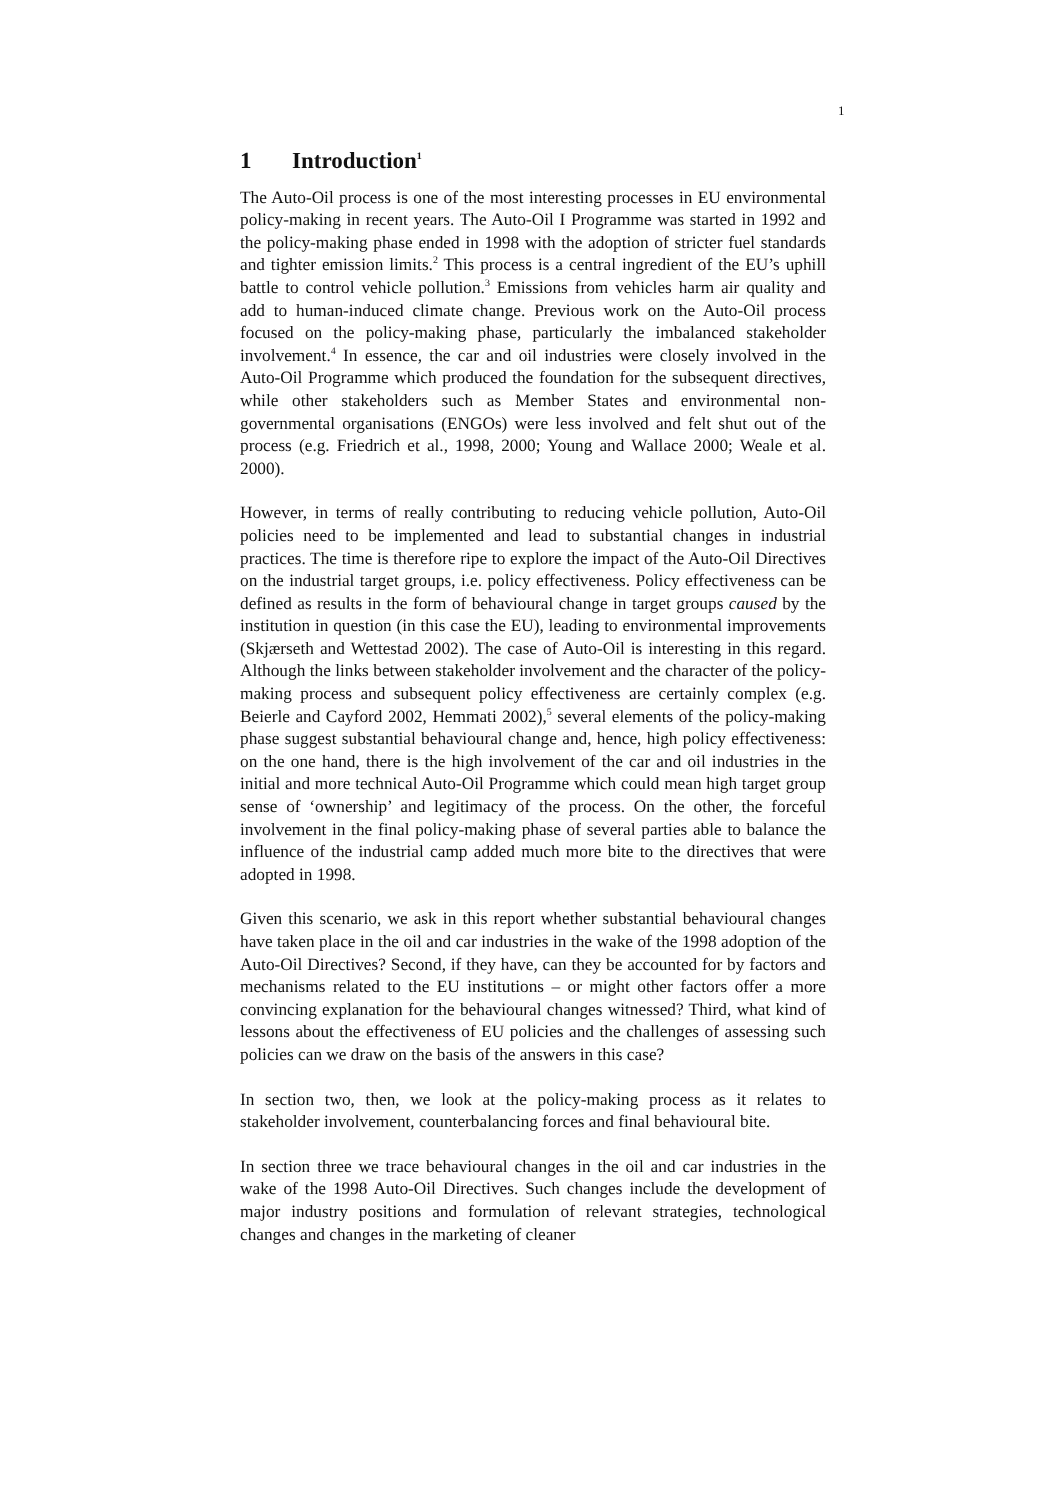1
1 Introduction<sup>1</sup>
The Auto-Oil process is one of the most interesting processes in EU environmental policy-making in recent years. The Auto-Oil I Programme was started in 1992 and the policy-making phase ended in 1998 with the adoption of stricter fuel standards and tighter emission limits.<sup>2</sup> This process is a central ingredient of the EU’s uphill battle to control vehicle pollution.<sup>3</sup> Emissions from vehicles harm air quality and add to human-induced climate change. Previous work on the Auto-Oil process focused on the policy-making phase, particularly the imbalanced stakeholder involvement.<sup>4</sup> In essence, the car and oil industries were closely involved in the Auto-Oil Programme which produced the foundation for the subsequent directives, while other stakeholders such as Member States and environmental non-governmental organisations (ENGOs) were less involved and felt shut out of the process (e.g. Friedrich et al., 1998, 2000; Young and Wallace 2000; Weale et al. 2000).
However, in terms of really contributing to reducing vehicle pollution, Auto-Oil policies need to be implemented and lead to substantial changes in industrial practices. The time is therefore ripe to explore the impact of the Auto-Oil Directives on the industrial target groups, i.e. policy effectiveness. Policy effectiveness can be defined as results in the form of behavioural change in target groups caused by the institution in question (in this case the EU), leading to environmental improvements (Skjærseth and Wettestad 2002). The case of Auto-Oil is interesting in this regard. Although the links between stakeholder involvement and the character of the policy-making process and subsequent policy effectiveness are certainly complex (e.g. Beierle and Cayford 2002, Hemmati 2002),<sup>5</sup> several elements of the policy-making phase suggest substantial behavioural change and, hence, high policy effectiveness: on the one hand, there is the high involvement of the car and oil industries in the initial and more technical Auto-Oil Programme which could mean high target group sense of ‘ownership’ and legitimacy of the process. On the other, the forceful involvement in the final policy-making phase of several parties able to balance the influence of the industrial camp added much more bite to the directives that were adopted in 1998.
Given this scenario, we ask in this report whether substantial behavioural changes have taken place in the oil and car industries in the wake of the 1998 adoption of the Auto-Oil Directives? Second, if they have, can they be accounted for by factors and mechanisms related to the EU institutions – or might other factors offer a more convincing explanation for the behavioural changes witnessed? Third, what kind of lessons about the effectiveness of EU policies and the challenges of assessing such policies can we draw on the basis of the answers in this case?
In section two, then, we look at the policy-making process as it relates to stakeholder involvement, counterbalancing forces and final behavioural bite.
In section three we trace behavioural changes in the oil and car industries in the wake of the 1998 Auto-Oil Directives. Such changes include the development of major industry positions and formulation of relevant strategies, technological changes and changes in the marketing of cleaner